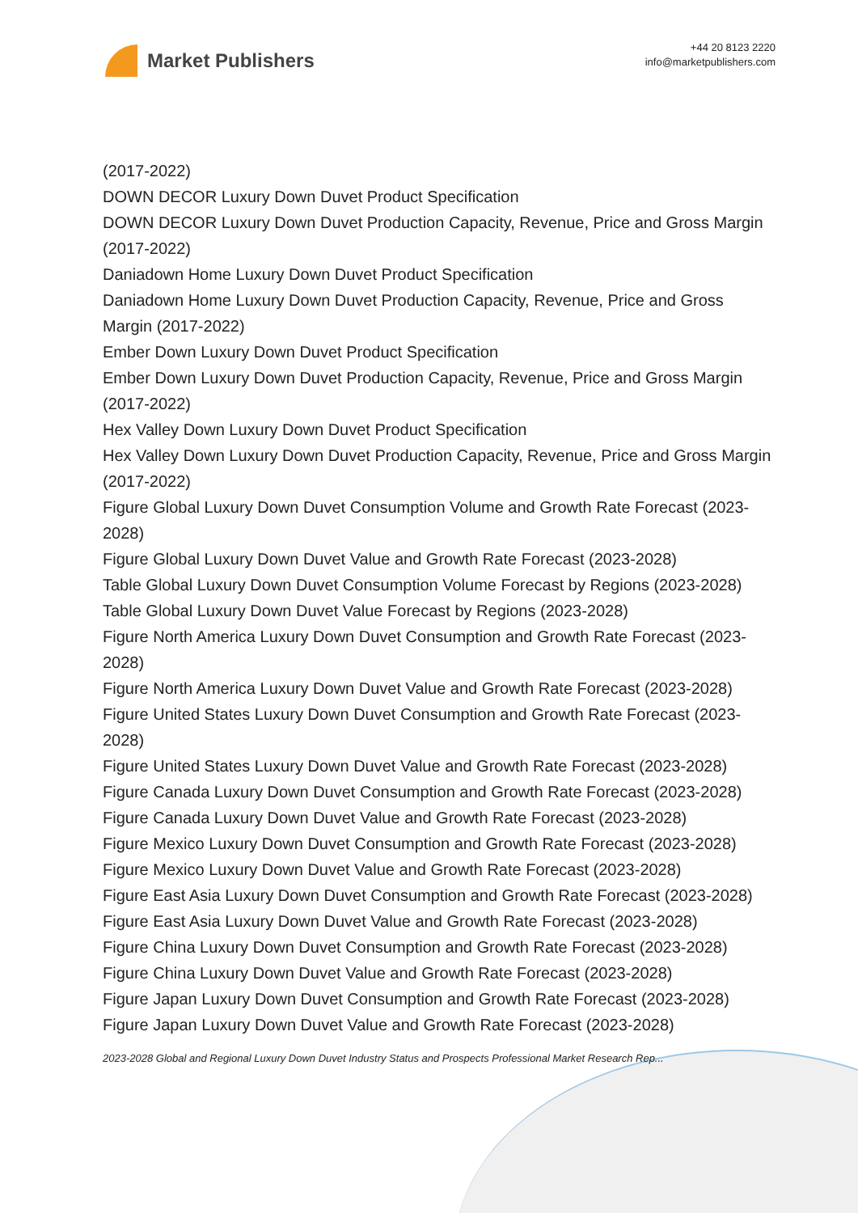Market Publishers
+44 20 8123 2220
info@marketpublishers.com
(2017-2022)
DOWN DECOR Luxury Down Duvet Product Specification
DOWN DECOR Luxury Down Duvet Production Capacity, Revenue, Price and Gross Margin (2017-2022)
Daniadown Home Luxury Down Duvet Product Specification
Daniadown Home Luxury Down Duvet Production Capacity, Revenue, Price and Gross Margin (2017-2022)
Ember Down Luxury Down Duvet Product Specification
Ember Down Luxury Down Duvet Production Capacity, Revenue, Price and Gross Margin (2017-2022)
Hex Valley Down Luxury Down Duvet Product Specification
Hex Valley Down Luxury Down Duvet Production Capacity, Revenue, Price and Gross Margin (2017-2022)
Figure Global Luxury Down Duvet Consumption Volume and Growth Rate Forecast (2023-2028)
Figure Global Luxury Down Duvet Value and Growth Rate Forecast (2023-2028)
Table Global Luxury Down Duvet Consumption Volume Forecast by Regions (2023-2028)
Table Global Luxury Down Duvet Value Forecast by Regions (2023-2028)
Figure North America Luxury Down Duvet Consumption and Growth Rate Forecast (2023-2028)
Figure North America Luxury Down Duvet Value and Growth Rate Forecast (2023-2028)
Figure United States Luxury Down Duvet Consumption and Growth Rate Forecast (2023-2028)
Figure United States Luxury Down Duvet Value and Growth Rate Forecast (2023-2028)
Figure Canada Luxury Down Duvet Consumption and Growth Rate Forecast (2023-2028)
Figure Canada Luxury Down Duvet Value and Growth Rate Forecast (2023-2028)
Figure Mexico Luxury Down Duvet Consumption and Growth Rate Forecast (2023-2028)
Figure Mexico Luxury Down Duvet Value and Growth Rate Forecast (2023-2028)
Figure East Asia Luxury Down Duvet Consumption and Growth Rate Forecast (2023-2028)
Figure East Asia Luxury Down Duvet Value and Growth Rate Forecast (2023-2028)
Figure China Luxury Down Duvet Consumption and Growth Rate Forecast (2023-2028)
Figure China Luxury Down Duvet Value and Growth Rate Forecast (2023-2028)
Figure Japan Luxury Down Duvet Consumption and Growth Rate Forecast (2023-2028)
Figure Japan Luxury Down Duvet Value and Growth Rate Forecast (2023-2028)
2023-2028 Global and Regional Luxury Down Duvet Industry Status and Prospects Professional Market Research Rep...